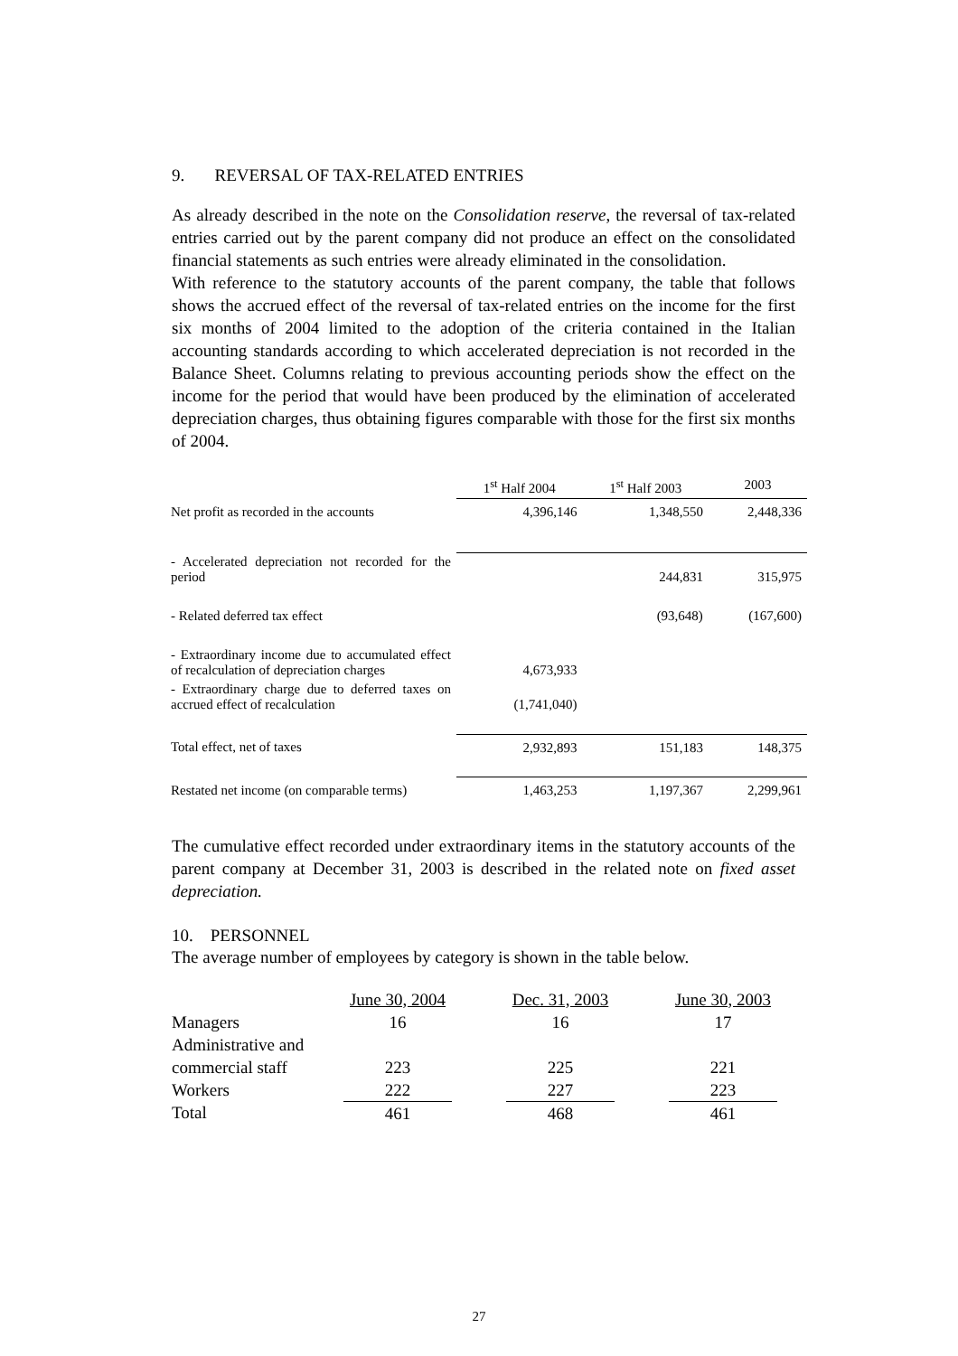9. REVERSAL OF TAX-RELATED ENTRIES
As already described in the note on the Consolidation reserve, the reversal of tax-related entries carried out by the parent company did not produce an effect on the consolidated financial statements as such entries were already eliminated in the consolidation.
With reference to the statutory accounts of the parent company, the table that follows shows the accrued effect of the reversal of tax-related entries on the income for the first six months of 2004 limited to the adoption of the criteria contained in the Italian accounting standards according to which accelerated depreciation is not recorded in the Balance Sheet. Columns relating to previous accounting periods show the effect on the income for the period that would have been produced by the elimination of accelerated depreciation charges, thus obtaining figures comparable with those for the first six months of 2004.
| | 1<sup>st</sup> Half 2004 | 1<sup>st</sup> Half 2003 | 2003 |
| --- | --- | --- | --- |
| Net profit as recorded in the accounts | 4,396,146 | 1,348,550 | 2,448,336 |
| - Accelerated depreciation not recorded for the period | | 244,831 | 315,975 |
| - Related deferred tax effect | | (93,648) | (167,600) |
| - Extraordinary income due to accumulated effect of recalculation of depreciation charges | 4,673,933 | | |
| - Extraordinary charge due to deferred taxes on accrued effect of recalculation | (1,741,040) | | |
| Total effect, net of taxes | 2,932,893 | 151,183 | 148,375 |
| Restated net income (on comparable terms) | 1,463,253 | 1,197,367 | 2,299,961 |
The cumulative effect recorded under extraordinary items in the statutory accounts of the parent company at December 31, 2003 is described in the related note on fixed asset depreciation.
10. PERSONNEL
The average number of employees by category is shown in the table below.
| | June 30, 2004 | | Dec. 31, 2003 | | June 30, 2003 |
| --- | --- | --- | --- | --- | --- |
| Managers | 16 | | 16 | | 17 |
| Administrative and | | | | | |
| commercial staff | 223 | | 225 | | 221 |
| Workers | 222 | | 227 | | 223 |
| Total | 461 | | 468 | | 461 |
27